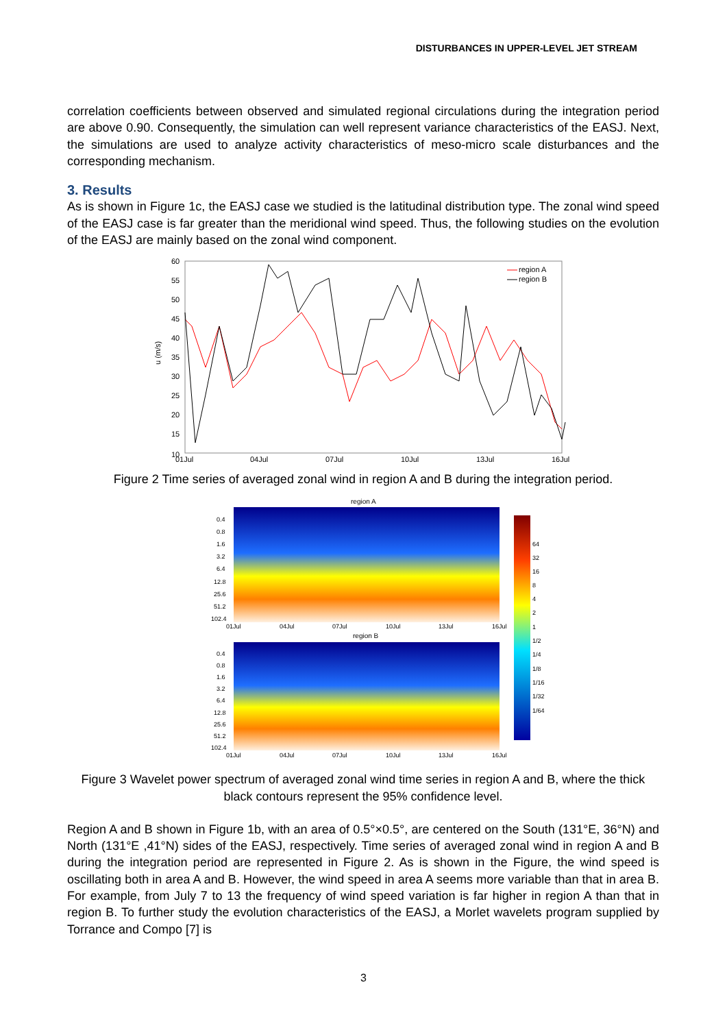DISTURBANCES IN UPPER-LEVEL JET STREAM
correlation coefficients between observed and simulated regional circulations during the integration period are above 0.90. Consequently, the simulation can well represent variance characteristics of the EASJ. Next, the simulations are used to analyze activity characteristics of meso-micro scale disturbances and the corresponding mechanism.
3. Results
As is shown in Figure 1c, the EASJ case we studied is the latitudinal distribution type. The zonal wind speed of the EASJ case is far greater than the meridional wind speed. Thus, the following studies on the evolution of the EASJ are mainly based on the zonal wind component.
u (m/s)
60
55
50
45
40
35
30
25
20
15
10
01Jul
04Jul
07Jul
10Jul
13Jul
16Jul
region A
region B
Figure 2 Time series of averaged zonal wind in region A and B during the integration period.
region A
0.4
0.8
1.6
3.2
6.4
12.8
25.6
51.2
102.4
01Jul
04Jul
07Jul
10Jul
13Jul
16Jul
region B
0.4
0.8
1.6
3.2
6.4
12.8
25.6
51.2
102.4
01Jul
04Jul
07Jul
10Jul
13Jul
16Jul
64
32
16
8
4
2
1
1/2
1/4
1/8
1/16
1/32
1/64
Figure 3 Wavelet power spectrum of averaged zonal wind time series in region A and B, where the thick black contours represent the 95% confidence level.
Region A and B shown in Figure 1b, with an area of 0.5°×0.5°, are centered on the South (131°E, 36°N) and North (131°E ,41°N) sides of the EASJ, respectively. Time series of averaged zonal wind in region A and B during the integration period are represented in Figure 2. As is shown in the Figure, the wind speed is oscillating both in area A and B. However, the wind speed in area A seems more variable than that in area B. For example, from July 7 to 13 the frequency of wind speed variation is far higher in region A than that in region B. To further study the evolution characteristics of the EASJ, a Morlet wavelets program supplied by Torrance and Compo [7] is
3